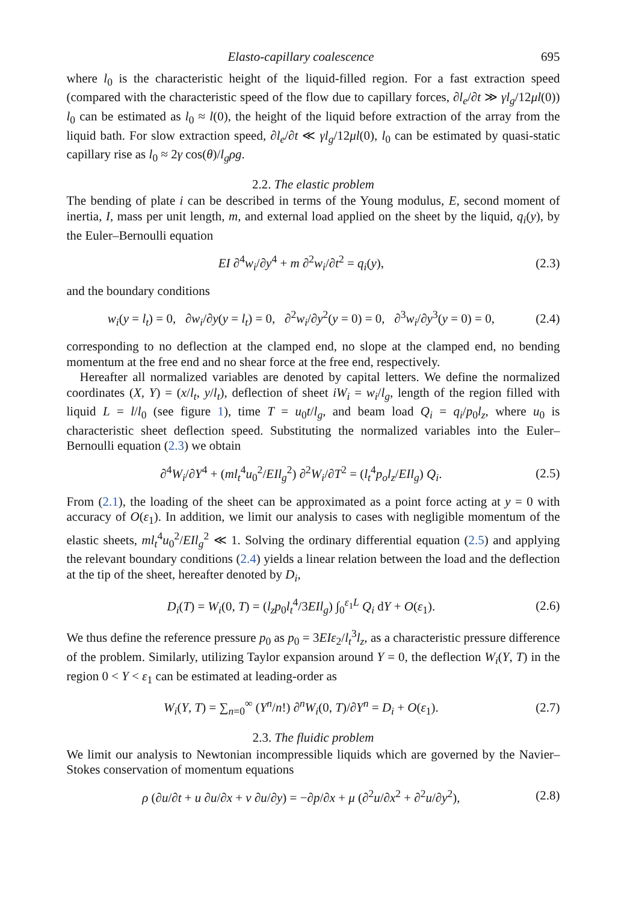Elasto-capillary coalescence 695
where l<sub>0</sub> is the characteristic height of the liquid-filled region. For a fast extraction speed (compared with the characteristic speed of the flow due to capillary forces, ∂l<sub>e</sub>/∂t ≫ γl<sub>g</sub>/12μl(0)) l<sub>0</sub> can be estimated as l<sub>0</sub> ≈ l(0), the height of the liquid before extraction of the array from the liquid bath. For slow extraction speed, ∂l<sub>e</sub>/∂t ≪ γl<sub>g</sub>/12μl(0), l<sub>0</sub> can be estimated by quasi-static capillary rise as l<sub>0</sub> ≈ 2γ cos(θ)/l<sub>g</sub>ρg.
2.2. The elastic problem
The bending of plate i can be described in terms of the Young modulus, E, second moment of inertia, I, mass per unit length, m, and external load applied on the sheet by the liquid, q<sub>i</sub>(y), by the Euler–Bernoulli equation
EI ∂<sup>4</sup>w<sub>i</sub>/∂y<sup>4</sup> + m ∂<sup>2</sup>w<sub>i</sub>/∂t<sup>2</sup> = q<sub>i</sub>(y), (2.3)
and the boundary conditions
w<sub>i</sub>(y = l<sub>t</sub>) = 0, ∂w<sub>i</sub>/∂y(y = l<sub>t</sub>) = 0, ∂<sup>2</sup>w<sub>i</sub>/∂y<sup>2</sup>(y = 0) = 0, ∂<sup>3</sup>w<sub>i</sub>/∂y<sup>3</sup>(y = 0) = 0, (2.4)
corresponding to no deflection at the clamped end, no slope at the clamped end, no bending momentum at the free end and no shear force at the free end, respectively.
Hereafter all normalized variables are denoted by capital letters. We define the normalized coordinates (X, Y) = (x/l<sub>t</sub>, y/l<sub>t</sub>), deflection of sheet iW<sub>i</sub> = w<sub>i</sub>/l<sub>g</sub>, length of the region filled with liquid L = l/l<sub>0</sub> (see figure 1), time T = u<sub>0</sub>t/l<sub>g</sub>, and beam load Q<sub>i</sub> = q<sub>i</sub>/p<sub>0</sub>l<sub>z</sub>, where u<sub>0</sub> is characteristic sheet deflection speed. Substituting the normalized variables into the Euler–Bernoulli equation (2.3) we obtain
∂<sup>4</sup>W<sub>i</sub>/∂Y<sup>4</sup> + (ml<sub>t</sub><sup>4</sup>u<sub>0</sub><sup>2</sup>/EIl<sub>g</sub><sup>2</sup>) ∂<sup>2</sup>W<sub>i</sub>/∂T<sup>2</sup> = (l<sub>t</sub><sup>4</sup>p<sub>o</sub>l<sub>z</sub>/EIl<sub>g</sub>) Q<sub>i</sub>. (2.5)
From (2.1), the loading of the sheet can be approximated as a point force acting at y = 0 with accuracy of O(ε<sub>1</sub>). In addition, we limit our analysis to cases with negligible momentum of the elastic sheets, ml<sub>t</sub><sup>4</sup>u<sub>0</sub><sup>2</sup>/EIl<sub>g</sub><sup>2</sup> ≪ 1. Solving the ordinary differential equation (2.5) and applying the relevant boundary conditions (2.4) yields a linear relation between the load and the deflection at the tip of the sheet, hereafter denoted by D<sub>i</sub>,
D<sub>i</sub>(T) = W<sub>i</sub>(0, T) = (l<sub>z</sub>p<sub>0</sub>l<sub>t</sub><sup>4</sup>/3EIl<sub>g</sub>) ∫<sub>0</sub><sup>ε<sub>1</sub>L</sup> Q<sub>i</sub> dY + O(ε<sub>1</sub>). (2.6)
We thus define the reference pressure p<sub>0</sub> as p<sub>0</sub> = 3EIε<sub>2</sub>/l<sub>t</sub><sup>3</sup>l<sub>z</sub>, as a characteristic pressure difference of the problem. Similarly, utilizing Taylor expansion around Y = 0, the deflection W<sub>i</sub>(Y, T) in the region 0 < Y < ε<sub>1</sub> can be estimated at leading-order as
W<sub>i</sub>(Y, T) = ∑<sub>n=0</sub><sup>∞</sup> (Y<sup>n</sup>/n!) ∂<sup>n</sup>W<sub>i</sub>(0, T)/∂Y<sup>n</sup> = D<sub>i</sub> + O(ε<sub>1</sub>). (2.7)
2.3. The fluidic problem
We limit our analysis to Newtonian incompressible liquids which are governed by the Navier–Stokes conservation of momentum equations
ρ (∂u/∂t + u ∂u/∂x + v ∂u/∂y) = −∂p/∂x + μ (∂<sup>2</sup>u/∂x<sup>2</sup> + ∂<sup>2</sup>u/∂y<sup>2</sup>), (2.8)